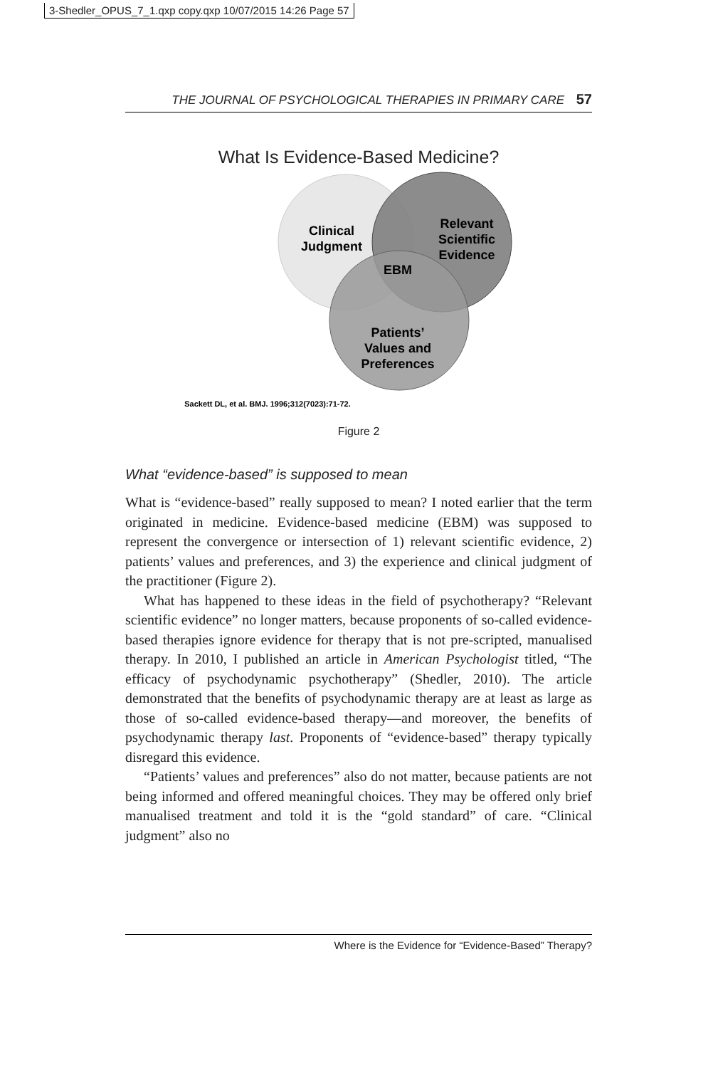3-Shedler_OPUS_7_1.qxp copy.qxp 10/07/2015 14:26 Page 57
THE JOURNAL OF PSYCHOLOGICAL THERAPIES IN PRIMARY CARE 57
What Is Evidence-Based Medicine?
Clinical
Judgment
Relevant
Scientific
Evidence
EBM
Patients’
Values and
Preferences
Sackett DL, et al. BMJ. 1996;312(7023):71-72.
Figure 2
What “evidence-based” is supposed to mean
What is “evidence-based” really supposed to mean? I noted earlier that the term originated in medicine. Evidence-based medicine (EBM) was supposed to represent the convergence or intersection of 1) relevant scientific evidence, 2) patients’ values and preferences, and 3) the experience and clinical judgment of the practitioner (Figure 2).
What has happened to these ideas in the field of psychotherapy? “Relevant scientific evidence” no longer matters, because proponents of so-called evidence-based therapies ignore evidence for therapy that is not pre-scripted, manualised therapy. In 2010, I published an article in American Psychologist titled, “The efficacy of psychodynamic psychotherapy” (Shedler, 2010). The article demonstrated that the benefits of psychodynamic therapy are at least as large as those of so-called evidence-based therapy—and moreover, the benefits of psychodynamic therapy last. Proponents of “evidence-based” therapy typically disregard this evidence.
“Patients’ values and preferences” also do not matter, because patients are not being informed and offered meaningful choices. They may be offered only brief manualised treatment and told it is the “gold standard” of care. “Clinical judgment” also no
Where is the Evidence for “Evidence-Based” Therapy?